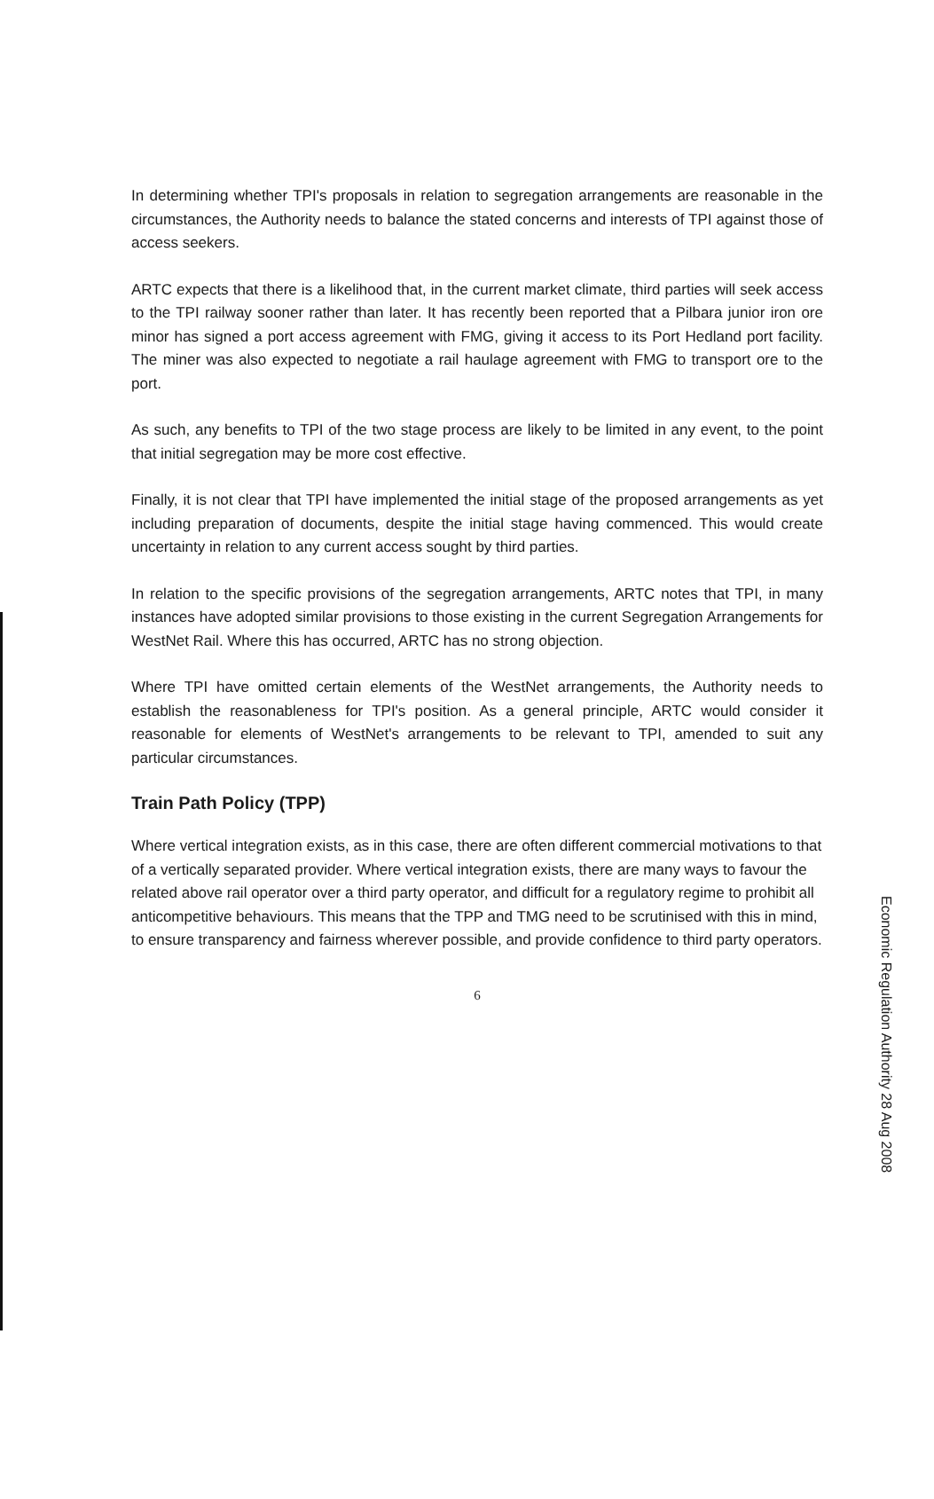In determining whether TPI's proposals in relation to segregation arrangements are reasonable in the circumstances, the Authority needs to balance the stated concerns and interests of TPI against those of access seekers.
ARTC expects that there is a likelihood that, in the current market climate, third parties will seek access to the TPI railway sooner rather than later. It has recently been reported that a Pilbara junior iron ore minor has signed a port access agreement with FMG, giving it access to its Port Hedland port facility. The miner was also expected to negotiate a rail haulage agreement with FMG to transport ore to the port.
As such, any benefits to TPI of the two stage process are likely to be limited in any event, to the point that initial segregation may be more cost effective.
Finally, it is not clear that TPI have implemented the initial stage of the proposed arrangements as yet including preparation of documents, despite the initial stage having commenced. This would create uncertainty in relation to any current access sought by third parties.
In relation to the specific provisions of the segregation arrangements, ARTC notes that TPI, in many instances have adopted similar provisions to those existing in the current Segregation Arrangements for WestNet Rail. Where this has occurred, ARTC has no strong objection.
Where TPI have omitted certain elements of the WestNet arrangements, the Authority needs to establish the reasonableness for TPI's position. As a general principle, ARTC would consider it reasonable for elements of WestNet's arrangements to be relevant to TPI, amended to suit any particular circumstances.
Train Path Policy (TPP)
Where vertical integration exists, as in this case, there are often different commercial motivations to that of a vertically separated provider. Where vertical integration exists, there are many ways to favour the related above rail operator over a third party operator, and difficult for a regulatory regime to prohibit all anticompetitive behaviours. This means that the TPP and TMG need to be scrutinised with this in mind, to ensure transparency and fairness wherever possible, and provide confidence to third party operators.
6
Economic Regulation Authority 28 Aug 2008